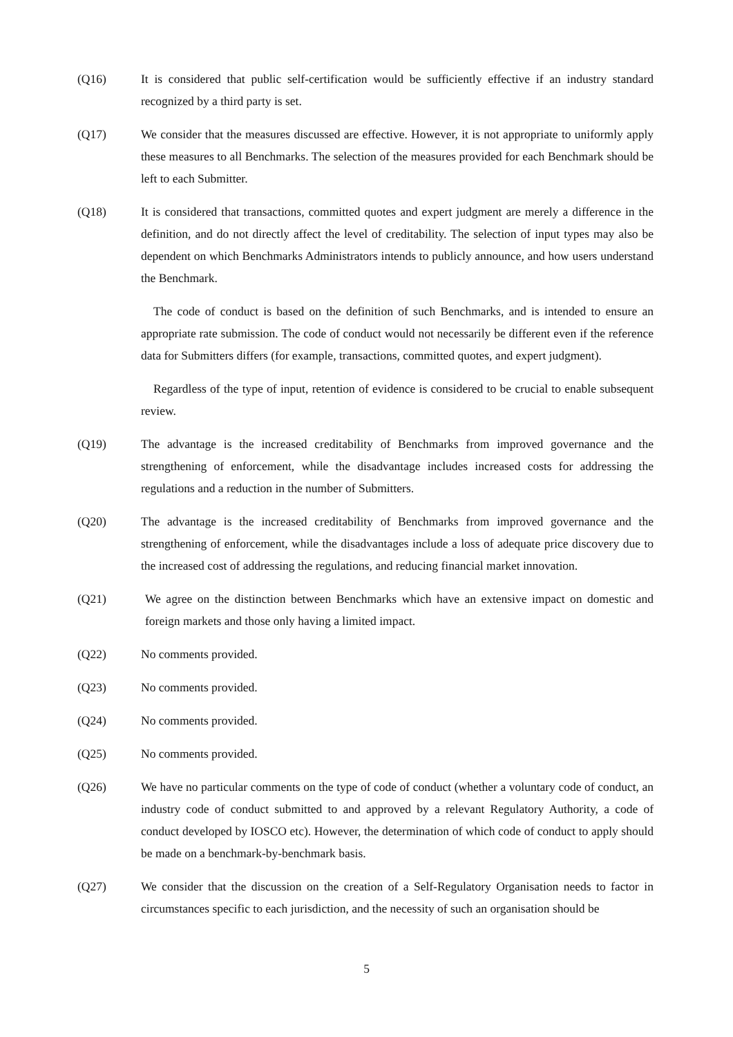(Q16) It is considered that public self-certification would be sufficiently effective if an industry standard recognized by a third party is set.
(Q17) We consider that the measures discussed are effective. However, it is not appropriate to uniformly apply these measures to all Benchmarks. The selection of the measures provided for each Benchmark should be left to each Submitter.
(Q18) It is considered that transactions, committed quotes and expert judgment are merely a difference in the definition, and do not directly affect the level of creditability. The selection of input types may also be dependent on which Benchmarks Administrators intends to publicly announce, and how users understand the Benchmark.
The code of conduct is based on the definition of such Benchmarks, and is intended to ensure an appropriate rate submission. The code of conduct would not necessarily be different even if the reference data for Submitters differs (for example, transactions, committed quotes, and expert judgment).
Regardless of the type of input, retention of evidence is considered to be crucial to enable subsequent review.
(Q19) The advantage is the increased creditability of Benchmarks from improved governance and the strengthening of enforcement, while the disadvantage includes increased costs for addressing the regulations and a reduction in the number of Submitters.
(Q20) The advantage is the increased creditability of Benchmarks from improved governance and the strengthening of enforcement, while the disadvantages include a loss of adequate price discovery due to the increased cost of addressing the regulations, and reducing financial market innovation.
(Q21) We agree on the distinction between Benchmarks which have an extensive impact on domestic and foreign markets and those only having a limited impact.
(Q22) No comments provided.
(Q23) No comments provided.
(Q24) No comments provided.
(Q25) No comments provided.
(Q26) We have no particular comments on the type of code of conduct (whether a voluntary code of conduct, an industry code of conduct submitted to and approved by a relevant Regulatory Authority, a code of conduct developed by IOSCO etc). However, the determination of which code of conduct to apply should be made on a benchmark-by-benchmark basis.
(Q27) We consider that the discussion on the creation of a Self-Regulatory Organisation needs to factor in circumstances specific to each jurisdiction, and the necessity of such an organisation should be
5